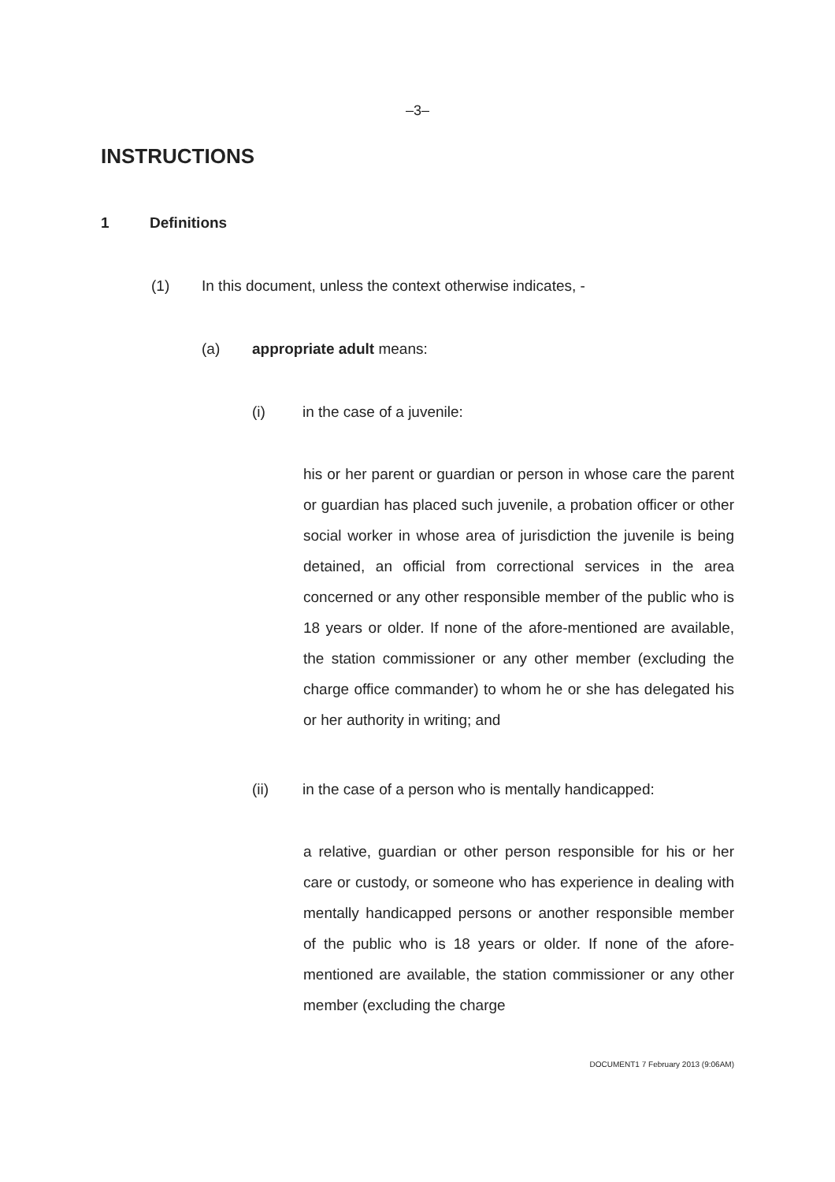–3–
INSTRUCTIONS
1 Definitions
(1) In this document, unless the context otherwise indicates, -
(a) appropriate adult means:
(i) in the case of a juvenile:
his or her parent or guardian or person in whose care the parent or guardian has placed such juvenile, a probation officer or other social worker in whose area of jurisdiction the juvenile is being detained, an official from correctional services in the area concerned or any other responsible member of the public who is 18 years or older. If none of the afore-mentioned are available, the station commissioner or any other member (excluding the charge office commander) to whom he or she has delegated his or her authority in writing; and
(ii) in the case of a person who is mentally handicapped:
a relative, guardian or other person responsible for his or her care or custody, or someone who has experience in dealing with mentally handicapped persons or another responsible member of the public who is 18 years or older. If none of the afore-mentioned are available, the station commissioner or any other member (excluding the charge
DOCUMENT1 7 February 2013 (9:06AM)